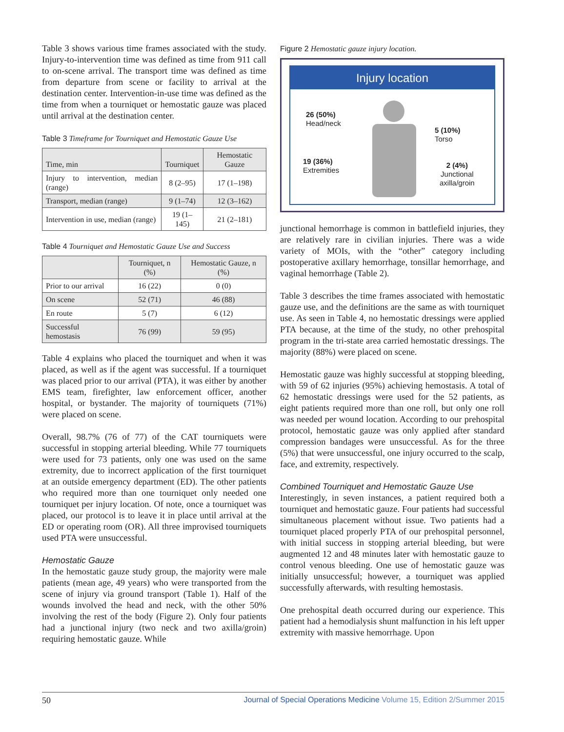Table 3 shows various time frames associated with the study. Injury-to-intervention time was defined as time from 911 call to on-scene arrival. The transport time was defined as time from departure from scene or facility to arrival at the destination center. Intervention-in-use time was defined as the time from when a tourniquet or hemostatic gauze was placed until arrival at the destination center.
Table 3 Timeframe for Tourniquet and Hemostatic Gauze Use
| Time, min | Tourniquet | Hemostatic Gauze |
| --- | --- | --- |
| Injury to intervention, median (range) | 8 (2–95) | 17 (1–198) |
| Transport, median (range) | 9 (1–74) | 12 (3–162) |
| Intervention in use, median (range) | 19 (1–145) | 21 (2–181) |
Table 4 Tourniquet and Hemostatic Gauze Use and Success
| | Tourniquet, n (%) | Hemostatic Gauze, n (%) |
| --- | --- | --- |
| Prior to our arrival | 16 (22) | 0 (0) |
| On scene | 52 (71) | 46 (88) |
| En route | 5 (7) | 6 (12) |
| Successful hemostasis | 76 (99) | 59 (95) |
Table 4 explains who placed the tourniquet and when it was placed, as well as if the agent was successful. If a tourniquet was placed prior to our arrival (PTA), it was either by another EMS team, firefighter, law enforcement officer, another hospital, or bystander. The majority of tourniquets (71%) were placed on scene.
Overall, 98.7% (76 of 77) of the CAT tourniquets were successful in stopping arterial bleeding. While 77 tourniquets were used for 73 patients, only one was used on the same extremity, due to incorrect application of the first tourniquet at an outside emergency department (ED). The other patients who required more than one tourniquet only needed one tourniquet per injury location. Of note, once a tourniquet was placed, our protocol is to leave it in place until arrival at the ED or operating room (OR). All three improvised tourniquets used PTA were unsuccessful.
Hemostatic Gauze
In the hemostatic gauze study group, the majority were male patients (mean age, 49 years) who were transported from the scene of injury via ground transport (Table 1). Half of the wounds involved the head and neck, with the other 50% involving the rest of the body (Figure 2). Only four patients had a junctional injury (two neck and two axilla/groin) requiring hemostatic gauze. While
Figure 2 Hemostatic gauze injury location.
Injury location
26 (50%)
Head/neck
5 (10%)
Torso
19 (36%)
Extremities
2 (4%)
Junctional
axilla/groin
junctional hemorrhage is common in battlefield injuries, they are relatively rare in civilian injuries. There was a wide variety of MOIs, with the “other” category including postoperative axillary hemorrhage, tonsillar hemorrhage, and vaginal hemorrhage (Table 2).
Table 3 describes the time frames associated with hemostatic gauze use, and the definitions are the same as with tourniquet use. As seen in Table 4, no hemostatic dressings were applied PTA because, at the time of the study, no other prehospital program in the tri-state area carried hemostatic dressings. The majority (88%) were placed on scene.
Hemostatic gauze was highly successful at stopping bleeding, with 59 of 62 injuries (95%) achieving hemostasis. A total of 62 hemostatic dressings were used for the 52 patients, as eight patients required more than one roll, but only one roll was needed per wound location. According to our prehospital protocol, hemostatic gauze was only applied after standard compression bandages were unsuccessful. As for the three (5%) that were unsuccessful, one injury occurred to the scalp, face, and extremity, respectively.
Combined Tourniquet and Hemostatic Gauze Use
Interestingly, in seven instances, a patient required both a tourniquet and hemostatic gauze. Four patients had successful simultaneous placement without issue. Two patients had a tourniquet placed properly PTA of our prehospital personnel, with initial success in stopping arterial bleeding, but were augmented 12 and 48 minutes later with hemostatic gauze to control venous bleeding. One use of hemostatic gauze was initially unsuccessful; however, a tourniquet was applied successfully afterwards, with resulting hemostasis.
One prehospital death occurred during our experience. This patient had a hemodialysis shunt malfunction in his left upper extremity with massive hemorrhage. Upon
50 Journal of Special Operations Medicine Volume 15, Edition 2/Summer 2015